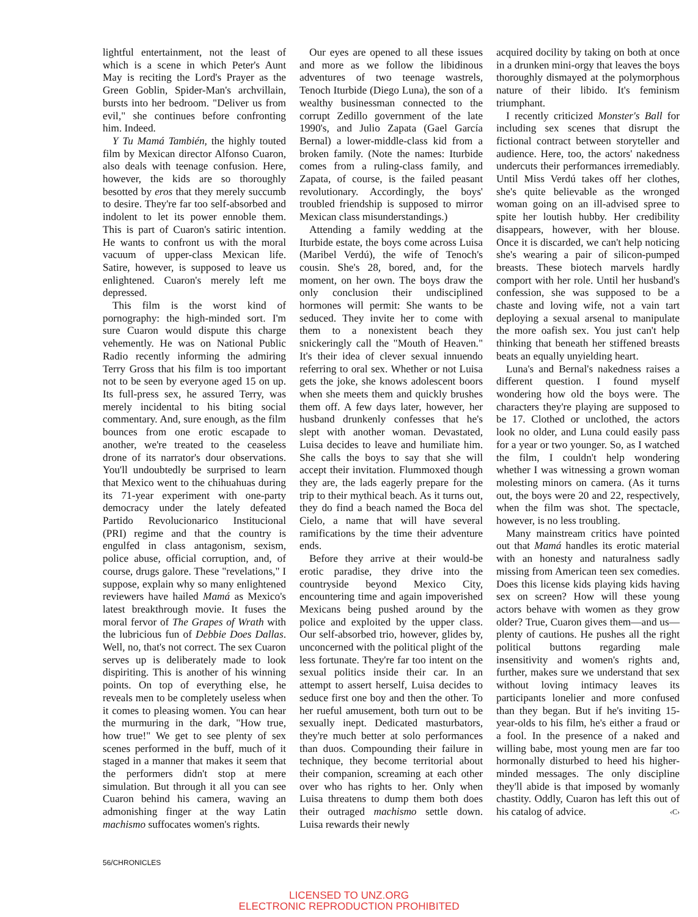lightful entertainment, not the least of which is a scene in which Peter's Aunt May is reciting the Lord's Prayer as the Green Goblin, Spider-Man's archvillain, bursts into her bedroom. "Deliver us from evil," she continues before confronting him. Indeed.
Y Tu Mamá También, the highly touted film by Mexican director Alfonso Cuaron, also deals with teenage confusion. Here, however, the kids are so thoroughly besotted by eros that they merely succumb to desire. They're far too self-absorbed and indolent to let its power ennoble them. This is part of Cuaron's satiric intention. He wants to confront us with the moral vacuum of upper-class Mexican life. Satire, however, is supposed to leave us enlightened. Cuaron's merely left me depressed.
This film is the worst kind of pornography: the high-minded sort. I'm sure Cuaron would dispute this charge vehemently. He was on National Public Radio recently informing the admiring Terry Gross that his film is too important not to be seen by everyone aged 15 on up. Its full-press sex, he assured Terry, was merely incidental to his biting social commentary. And, sure enough, as the film bounces from one erotic escapade to another, we're treated to the ceaseless drone of its narrator's dour observations. You'll undoubtedly be surprised to learn that Mexico went to the chihuahuas during its 71-year experiment with one-party democracy under the lately defeated Partido Revolucionarico Institucional (PRI) regime and that the country is engulfed in class antagonism, sexism, police abuse, official corruption, and, of course, drugs galore. These "revelations," I suppose, explain why so many enlightened reviewers have hailed Mamá as Mexico's latest breakthrough movie. It fuses the moral fervor of The Grapes of Wrath with the lubricious fun of Debbie Does Dallas. Well, no, that's not correct. The sex Cuaron serves up is deliberately made to look dispiriting. This is another of his winning points. On top of everything else, he reveals men to be completely useless when it comes to pleasing women. You can hear the murmuring in the dark, "How true, how true!" We get to see plenty of sex scenes performed in the buff, much of it staged in a manner that makes it seem that the performers didn't stop at mere simulation. But through it all you can see Cuaron behind his camera, waving an admonishing finger at the way Latin machismo suffocates women's rights.
Our eyes are opened to all these issues and more as we follow the libidinous adventures of two teenage wastrels, Tenoch Iturbide (Diego Luna), the son of a wealthy businessman connected to the corrupt Zedillo government of the late 1990's, and Julio Zapata (Gael García Bernal) a lower-middle-class kid from a broken family. (Note the names: Iturbide comes from a ruling-class family, and Zapata, of course, is the failed peasant revolutionary. Accordingly, the boys' troubled friendship is supposed to mirror Mexican class misunderstandings.)
Attending a family wedding at the Iturbide estate, the boys come across Luisa (Maribel Verdú), the wife of Tenoch's cousin. She's 28, bored, and, for the moment, on her own. The boys draw the only conclusion their undisciplined hormones will permit: She wants to be seduced. They invite her to come with them to a nonexistent beach they snickeringly call the "Mouth of Heaven." It's their idea of clever sexual innuendo referring to oral sex. Whether or not Luisa gets the joke, she knows adolescent boors when she meets them and quickly brushes them off. A few days later, however, her husband drunkenly confesses that he's slept with another woman. Devastated, Luisa decides to leave and humiliate him. She calls the boys to say that she will accept their invitation. Flummoxed though they are, the lads eagerly prepare for the trip to their mythical beach. As it turns out, they do find a beach named the Boca del Cielo, a name that will have several ramifications by the time their adventure ends.
Before they arrive at their would-be erotic paradise, they drive into the countryside beyond Mexico City, encountering time and again impoverished Mexicans being pushed around by the police and exploited by the upper class. Our self-absorbed trio, however, glides by, unconcerned with the political plight of the less fortunate. They're far too intent on the sexual politics inside their car. In an attempt to assert herself, Luisa decides to seduce first one boy and then the other. To her rueful amusement, both turn out to be sexually inept. Dedicated masturbators, they're much better at solo performances than duos. Compounding their failure in technique, they become territorial about their companion, screaming at each other over who has rights to her. Only when Luisa threatens to dump them both does their outraged machismo settle down. Luisa rewards their newly
acquired docility by taking on both at once in a drunken mini-orgy that leaves the boys thoroughly dismayed at the polymorphous nature of their libido. It's feminism triumphant.
I recently criticized Monster's Ball for including sex scenes that disrupt the fictional contract between storyteller and audience. Here, too, the actors' nakedness undercuts their performances irremediably. Until Miss Verdú takes off her clothes, she's quite believable as the wronged woman going on an ill-advised spree to spite her loutish hubby. Her credibility disappears, however, with her blouse. Once it is discarded, we can't help noticing she's wearing a pair of silicon-pumped breasts. These biotech marvels hardly comport with her role. Until her husband's confession, she was supposed to be a chaste and loving wife, not a vain tart deploying a sexual arsenal to manipulate the more oafish sex. You just can't help thinking that beneath her stiffened breasts beats an equally unyielding heart.
Luna's and Bernal's nakedness raises a different question. I found myself wondering how old the boys were. The characters they're playing are supposed to be 17. Clothed or unclothed, the actors look no older, and Luna could easily pass for a year or two younger. So, as I watched the film, I couldn't help wondering whether I was witnessing a grown woman molesting minors on camera. (As it turns out, the boys were 20 and 22, respectively, when the film was shot. The spectacle, however, is no less troubling.
Many mainstream critics have pointed out that Mamá handles its erotic material with an honesty and naturalness sadly missing from American teen sex comedies. Does this license kids playing kids having sex on screen? How will these young actors behave with women as they grow older? True, Cuaron gives them—and us—plenty of cautions. He pushes all the right political buttons regarding male insensitivity and women's rights and, further, makes sure we understand that sex without loving intimacy leaves its participants lonelier and more confused than they began. But if he's inviting 15-year-olds to his film, he's either a fraud or a fool. In the presence of a naked and willing babe, most young men are far too hormonally disturbed to heed his higher-minded messages. The only discipline they'll abide is that imposed by womanly chastity. Oddly, Cuaron has left this out of his catalog of advice. ‹C›
56/CHRONICLES
LICENSED TO UNZ.ORG
ELECTRONIC REPRODUCTION PROHIBITED